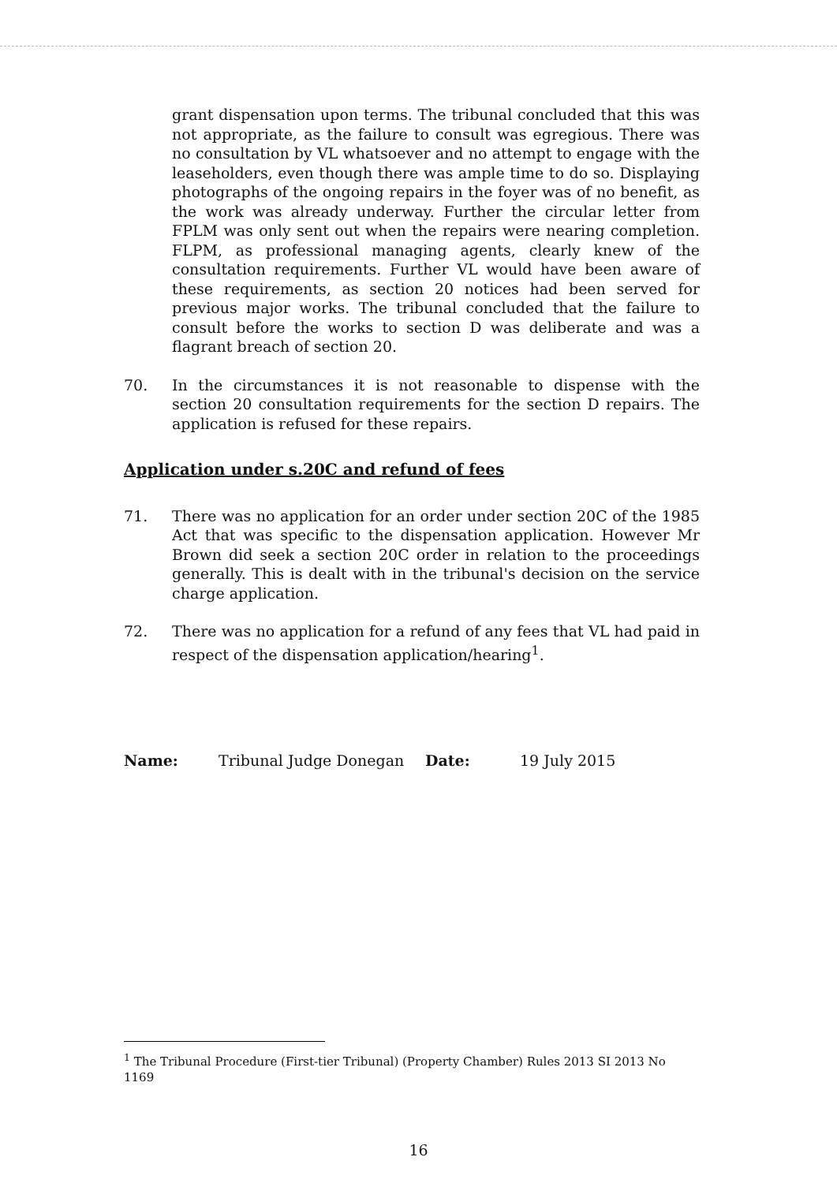grant dispensation upon terms. The tribunal concluded that this was not appropriate, as the failure to consult was egregious. There was no consultation by VL whatsoever and no attempt to engage with the leaseholders, even though there was ample time to do so. Displaying photographs of the ongoing repairs in the foyer was of no benefit, as the work was already underway. Further the circular letter from FPLM was only sent out when the repairs were nearing completion. FLPM, as professional managing agents, clearly knew of the consultation requirements. Further VL would have been aware of these requirements, as section 20 notices had been served for previous major works. The tribunal concluded that the failure to consult before the works to section D was deliberate and was a flagrant breach of section 20.
70. In the circumstances it is not reasonable to dispense with the section 20 consultation requirements for the section D repairs. The application is refused for these repairs.
Application under s.20C and refund of fees
71. There was no application for an order under section 20C of the 1985 Act that was specific to the dispensation application. However Mr Brown did seek a section 20C order in relation to the proceedings generally. This is dealt with in the tribunal's decision on the service charge application.
72. There was no application for a refund of any fees that VL had paid in respect of the dispensation application/hearing<sup>1</sup>.
Name: Tribunal Judge Donegan Date: 19 July 2015
<sup>1</sup> The Tribunal Procedure (First-tier Tribunal) (Property Chamber) Rules 2013 SI 2013 No 1169
16